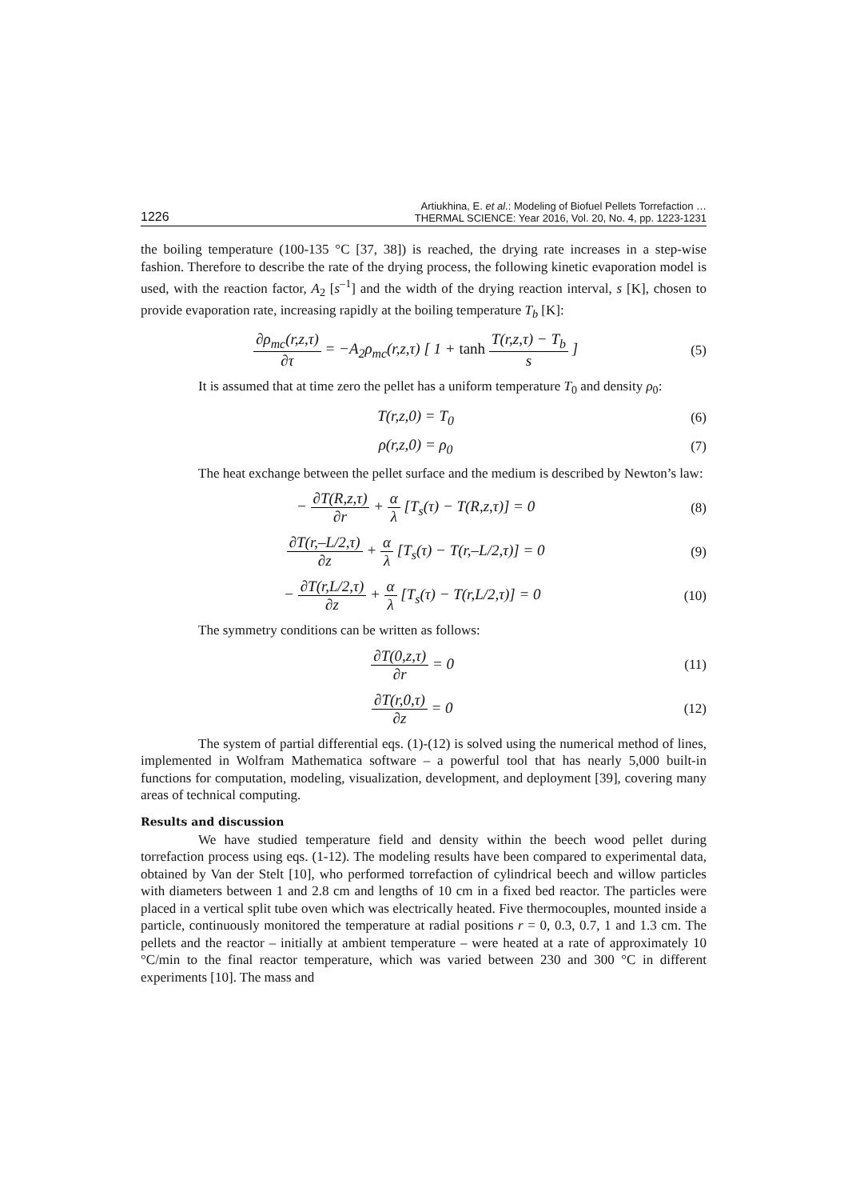1226 Artiukhina, E. et al.: Modeling of Biofuel Pellets Torrefaction …
THERMAL SCIENCE: Year 2016, Vol. 20, No. 4, pp. 1223-1231
the boiling temperature (100-135 °C [37, 38]) is reached, the drying rate increases in a step-wise fashion. Therefore to describe the rate of the drying process, the following kinetic evaporation model is used, with the reaction factor, A<sub>2</sub> [s<sup>–1</sup>] and the width of the drying reaction interval, s [K], chosen to provide evaporation rate, increasing rapidly at the boiling temperature T<sub>b</sub> [K]:
∂ρ<sub>mc</sub>(r,z,τ) ∂τ = −A<sub>2</sub>ρ<sub>mc</sub>(r,z,τ) [ 1 + tanh T(r,z,τ) − T<sub>b</sub> s ] (5)
It is assumed that at time zero the pellet has a uniform temperature T<sub>0</sub> and density ρ<sub>0</sub>:
T(r,z,0) = T<sub>0</sub> (6)
ρ(r,z,0) = ρ<sub>0</sub> (7)
The heat exchange between the pellet surface and the medium is described by Newton’s law:
− ∂T(R,z,τ) ∂r + α λ [T<sub>s</sub>(τ) − T(R,z,τ)] = 0 (8)
∂T(r,–L/2,τ) ∂z + α λ [T<sub>s</sub>(τ) − T(r,–L/2,τ)] = 0 (9)
− ∂T(r,L/2,τ) ∂z + α λ [T<sub>s</sub>(τ) − T(r,L/2,τ)] = 0 (10)
The symmetry conditions can be written as follows:
∂T(0,z,τ) ∂r = 0 (11)
∂T(r,0,τ) ∂z = 0 (12)
The system of partial differential eqs. (1)-(12) is solved using the numerical method of lines, implemented in Wolfram Mathematica software – a powerful tool that has nearly 5,000 built-in functions for computation, modeling, visualization, development, and deployment [39], covering many areas of technical computing.
Results and discussion
We have studied temperature field and density within the beech wood pellet during torrefaction process using eqs. (1-12). The modeling results have been compared to experimental data, obtained by Van der Stelt [10], who performed torrefaction of cylindrical beech and willow particles with diameters between 1 and 2.8 cm and lengths of 10 cm in a fixed bed reactor. The particles were placed in a vertical split tube oven which was electrically heated. Five thermocouples, mounted inside a particle, continuously monitored the temperature at radial positions r = 0, 0.3, 0.7, 1 and 1.3 cm. The pellets and the reactor – initially at ambient temperature – were heated at a rate of approximately 10 °C/min to the final reactor temperature, which was varied between 230 and 300 °C in different experiments [10]. The mass and